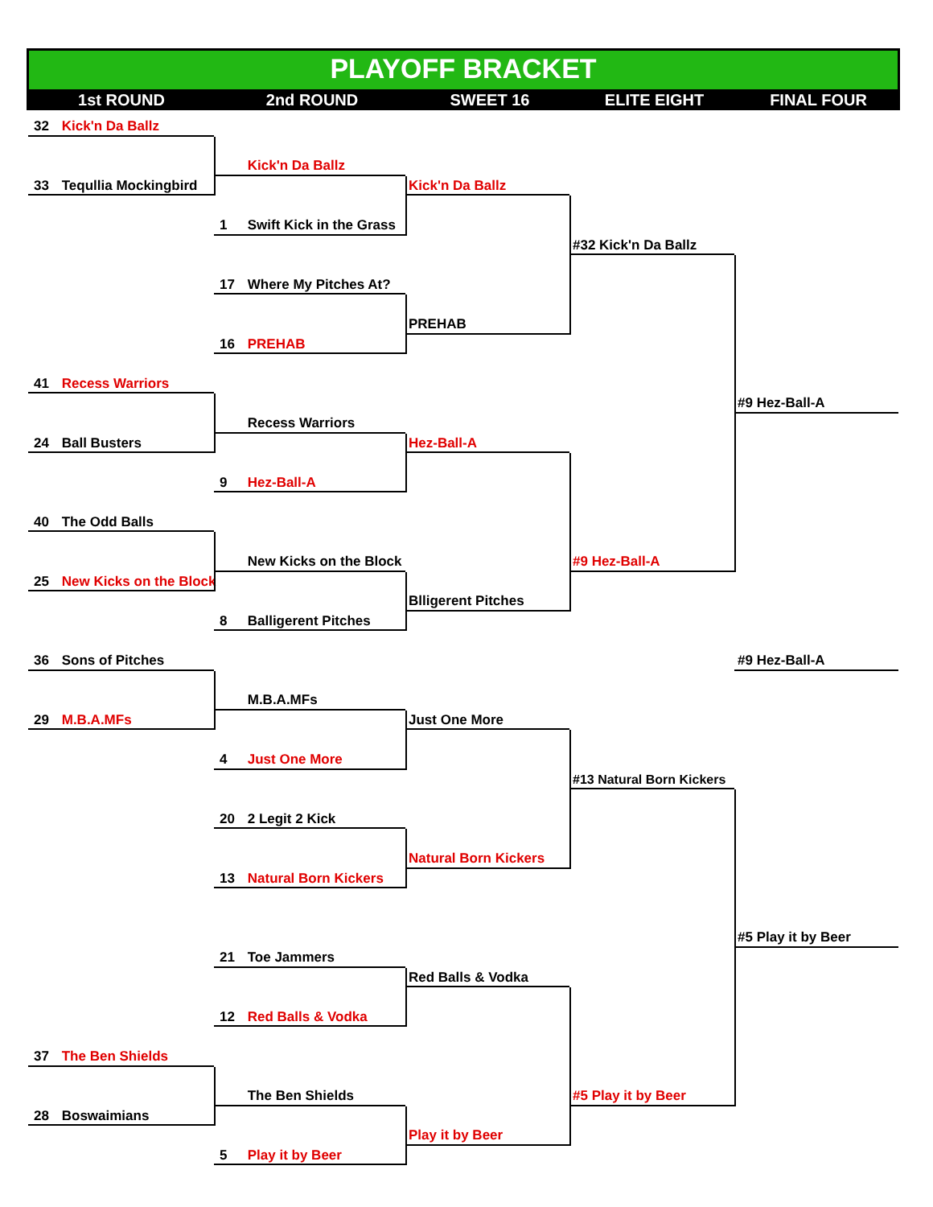PLAYOFF BRACKET
1st ROUND
2nd ROUND
SWEET 16
ELITE EIGHT
FINAL FOUR
32 Kick'n Da Ballz
Kick'n Da Ballz
33 Tequllia Mockingbird
Kick'n Da Ballz
1 Swift Kick in the Grass
#32 Kick'n Da Ballz
17 Where My Pitches At?
PREHAB
16 PREHAB
41 Recess Warriors
#9 Hez-Ball-A
Recess Warriors
24 Ball Busters
Hez-Ball-A
9 Hez-Ball-A
40 The Odd Balls
New Kicks on the Block
#9 Hez-Ball-A
25 New Kicks on the Block
Blligerent Pitches
8 Balligerent Pitches
36 Sons of Pitches
#9 Hez-Ball-A
M.B.A.MFs
29 M.B.A.MFs
Just One More
4 Just One More
#13 Natural Born Kickers
20 2 Legit 2 Kick
Natural Born Kickers
13 Natural Born Kickers
#5 Play it by Beer
21 Toe Jammers
Red Balls & Vodka
12 Red Balls & Vodka
37 The Ben Shields
The Ben Shields
#5 Play it by Beer
28 Boswaimians
Play it by Beer
5 Play it by Beer